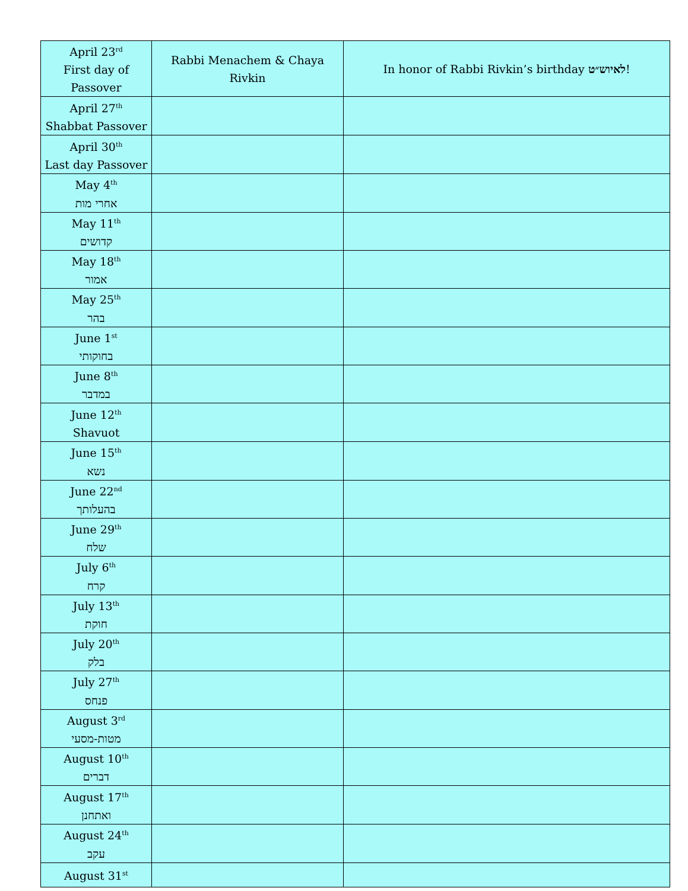| April 23<sup>rd</sup> First day of Passover | Rabbi Menachem & Chaya Rivkin | In honor of Rabbi Rivkin’s birthday לאיוש״ט ! |
| April 27<sup>th</sup> Shabbat Passover | | |
| April 30<sup>th</sup> Last day Passover | | |
| May 4<sup>th</sup> אחרי מות | | |
| May 11<sup>th</sup> קדושים | | |
| May 18<sup>th</sup> אמור | | |
| May 25<sup>th</sup> בהר | | |
| June 1<sup>st</sup> בחוקותי | | |
| June 8<sup>th</sup> במדבר | | |
| June 12<sup>th</sup> Shavuot | | |
| June 15<sup>th</sup> נשא | | |
| June 22<sup>nd</sup> בהעלותך | | |
| June 29<sup>th</sup> שלח | | |
| July 6<sup>th</sup> קרח | | |
| July 13<sup>th</sup> חוקת | | |
| July 20<sup>th</sup> בלק | | |
| July 27<sup>th</sup> פנחס | | |
| August 3<sup>rd</sup> מטות-מסעי | | |
| August 10<sup>th</sup> דברים | | |
| August 17<sup>th</sup> ואתחנן | | |
| August 24<sup>th</sup> עקב | | |
| August 31<sup>st</sup> | | |